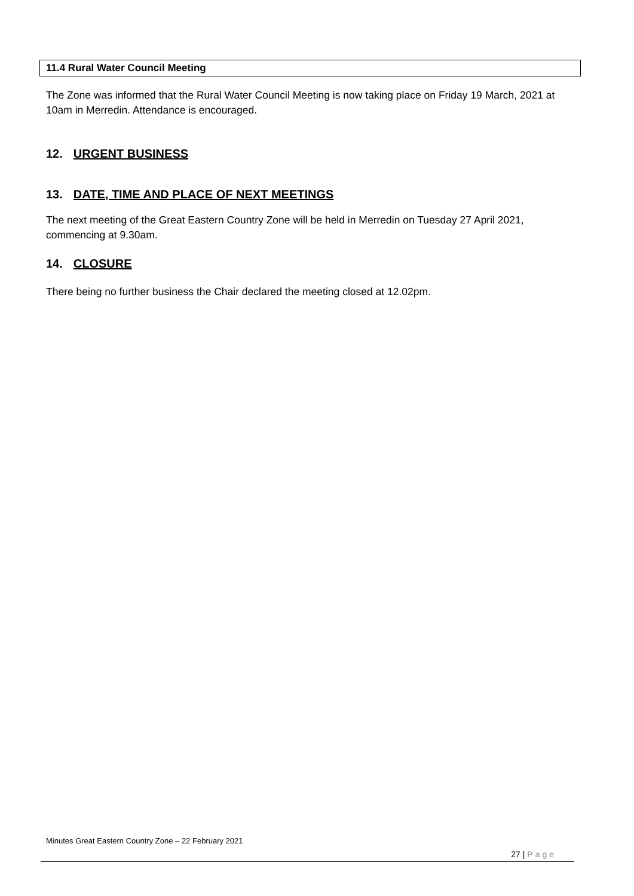11.4 Rural Water Council Meeting
The Zone was informed that the Rural Water Council Meeting is now taking place on Friday 19 March, 2021 at 10am in Merredin. Attendance is encouraged.
12. URGENT BUSINESS
13. DATE, TIME AND PLACE OF NEXT MEETINGS
The next meeting of the Great Eastern Country Zone will be held in Merredin on Tuesday 27 April 2021, commencing at 9.30am.
14. CLOSURE
There being no further business the Chair declared the meeting closed at 12.02pm.
Minutes Great Eastern Country Zone – 22 February 2021
27 | Page